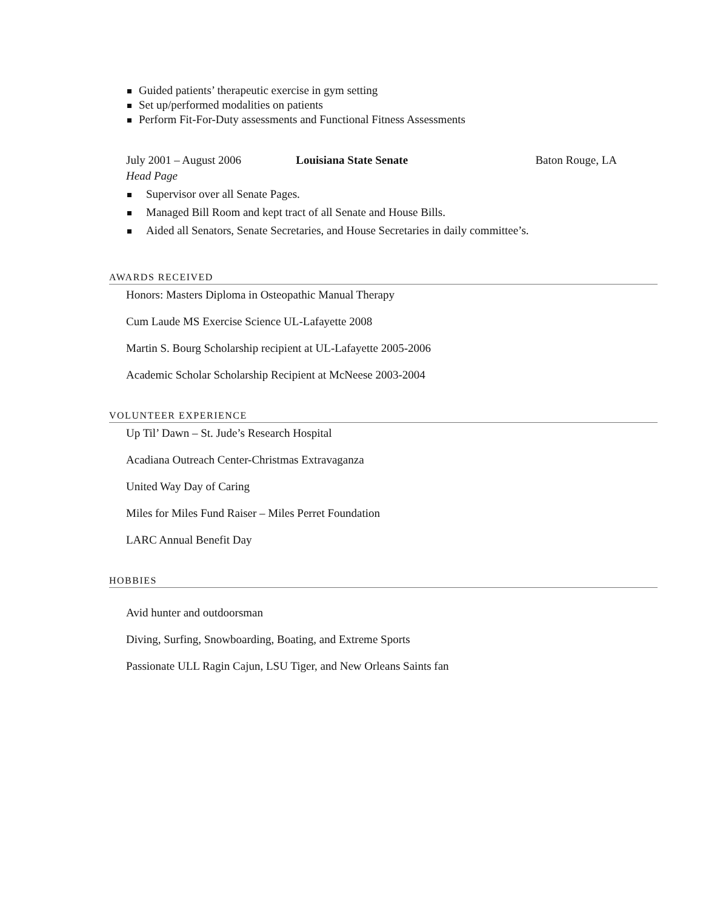Guided patients’ therapeutic exercise in gym setting
Set up/performed modalities on patients
Perform Fit-For-Duty assessments and Functional Fitness Assessments
July 2001 – August 2006 Louisiana State Senate Baton Rouge, LA
Head Page
Supervisor over all Senate Pages.
Managed Bill Room and kept tract of all Senate and House Bills.
Aided all Senators, Senate Secretaries, and House Secretaries in daily committee’s.
AWARDS RECEIVED
Honors: Masters Diploma in Osteopathic Manual Therapy
Cum Laude MS Exercise Science UL-Lafayette 2008
Martin S. Bourg Scholarship recipient at UL-Lafayette 2005-2006
Academic Scholar Scholarship Recipient at McNeese 2003-2004
VOLUNTEER EXPERIENCE
Up Til’ Dawn – St. Jude’s Research Hospital
Acadiana Outreach Center-Christmas Extravaganza
United Way Day of Caring
Miles for Miles Fund Raiser – Miles Perret Foundation
LARC Annual Benefit Day
HOBBIES
Avid hunter and outdoorsman
Diving, Surfing, Snowboarding, Boating, and Extreme Sports
Passionate ULL Ragin Cajun, LSU Tiger, and New Orleans Saints fan